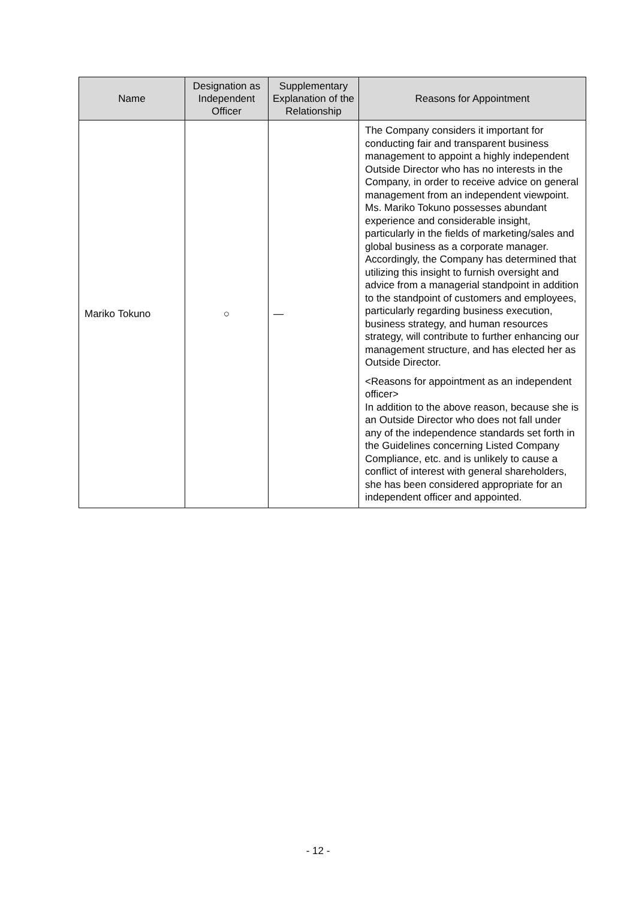| Name | Designation as Independent Officer | Supplementary Explanation of the Relationship | Reasons for Appointment |
| --- | --- | --- | --- |
| Mariko Tokuno | ○ | — | The Company considers it important for conducting fair and transparent business management to appoint a highly independent Outside Director who has no interests in the Company, in order to receive advice on general management from an independent viewpoint. Ms. Mariko Tokuno possesses abundant experience and considerable insight, particularly in the fields of marketing/sales and global business as a corporate manager. Accordingly, the Company has determined that utilizing this insight to furnish oversight and advice from a managerial standpoint in addition to the standpoint of customers and employees, particularly regarding business execution, business strategy, and human resources strategy, will contribute to further enhancing our management structure, and has elected her as Outside Director. <Reasons for appointment as an independent officer> In addition to the above reason, because she is an Outside Director who does not fall under any of the independence standards set forth in the Guidelines concerning Listed Company Compliance, etc. and is unlikely to cause a conflict of interest with general shareholders, she has been considered appropriate for an independent officer and appointed. |
- 12 -